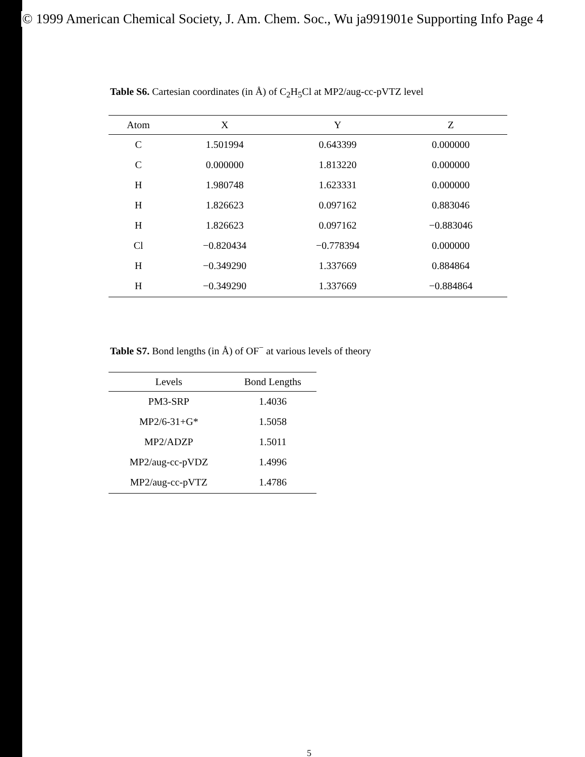© 1999 American Chemical Society, J. Am. Chem. Soc., Wu ja991901e Supporting Info Page 4
Table S6. Cartesian coordinates (in Å) of C<sub>2</sub>H<sub>5</sub>Cl at MP2/aug-cc-pVTZ level
| Atom | X | Y | Z |
| --- | --- | --- | --- |
| C | 1.501994 | 0.643399 | 0.000000 |
| C | 0.000000 | 1.813220 | 0.000000 |
| H | 1.980748 | 1.623331 | 0.000000 |
| H | 1.826623 | 0.097162 | 0.883046 |
| H | 1.826623 | 0.097162 | −0.883046 |
| Cl | −0.820434 | −0.778394 | 0.000000 |
| H | −0.349290 | 1.337669 | 0.884864 |
| H | −0.349290 | 1.337669 | −0.884864 |
Table S7. Bond lengths (in Å) of OF<sup>−</sup> at various levels of theory
| Levels | Bond Lengths |
| --- | --- |
| PM3-SRP | 1.4036 |
| MP2/6-31+G* | 1.5058 |
| MP2/ADZP | 1.5011 |
| MP2/aug-cc-pVDZ | 1.4996 |
| MP2/aug-cc-pVTZ | 1.4786 |
5